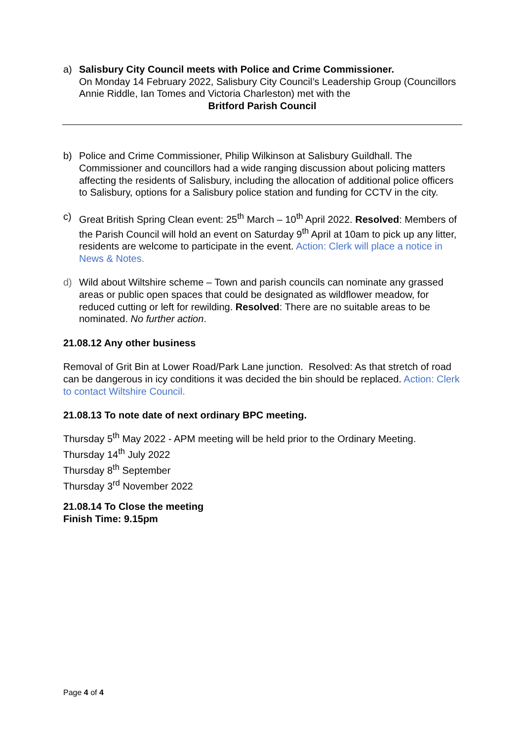a) Salisbury City Council meets with Police and Crime Commissioner.
On Monday 14 February 2022, Salisbury City Council’s Leadership Group (Councillors Annie Riddle, Ian Tomes and Victoria Charleston) met with the
Britford Parish Council
b) Police and Crime Commissioner, Philip Wilkinson at Salisbury Guildhall. The Commissioner and councillors had a wide ranging discussion about policing matters affecting the residents of Salisbury, including the allocation of additional police officers to Salisbury, options for a Salisbury police station and funding for CCTV in the city.
c) Great British Spring Clean event: 25<sup>th</sup> March – 10<sup>th</sup> April 2022. Resolved: Members of the Parish Council will hold an event on Saturday 9<sup>th</sup> April at 10am to pick up any litter, residents are welcome to participate in the event. Action: Clerk will place a notice in News & Notes.
d) Wild about Wiltshire scheme – Town and parish councils can nominate any grassed areas or public open spaces that could be designated as wildflower meadow, for reduced cutting or left for rewilding. Resolved: There are no suitable areas to be nominated. No further action.
21.08.12 Any other business
Removal of Grit Bin at Lower Road/Park Lane junction. Resolved: As that stretch of road can be dangerous in icy conditions it was decided the bin should be replaced. Action: Clerk to contact Wiltshire Council.
21.08.13 To note date of next ordinary BPC meeting.
Thursday 5<sup>th</sup> May 2022 - APM meeting will be held prior to the Ordinary Meeting.
Thursday 14<sup>th</sup> July 2022
Thursday 8<sup>th</sup> September
Thursday 3<sup>rd</sup> November 2022
21.08.14 To Close the meeting
Finish Time: 9.15pm
Page 4 of 4